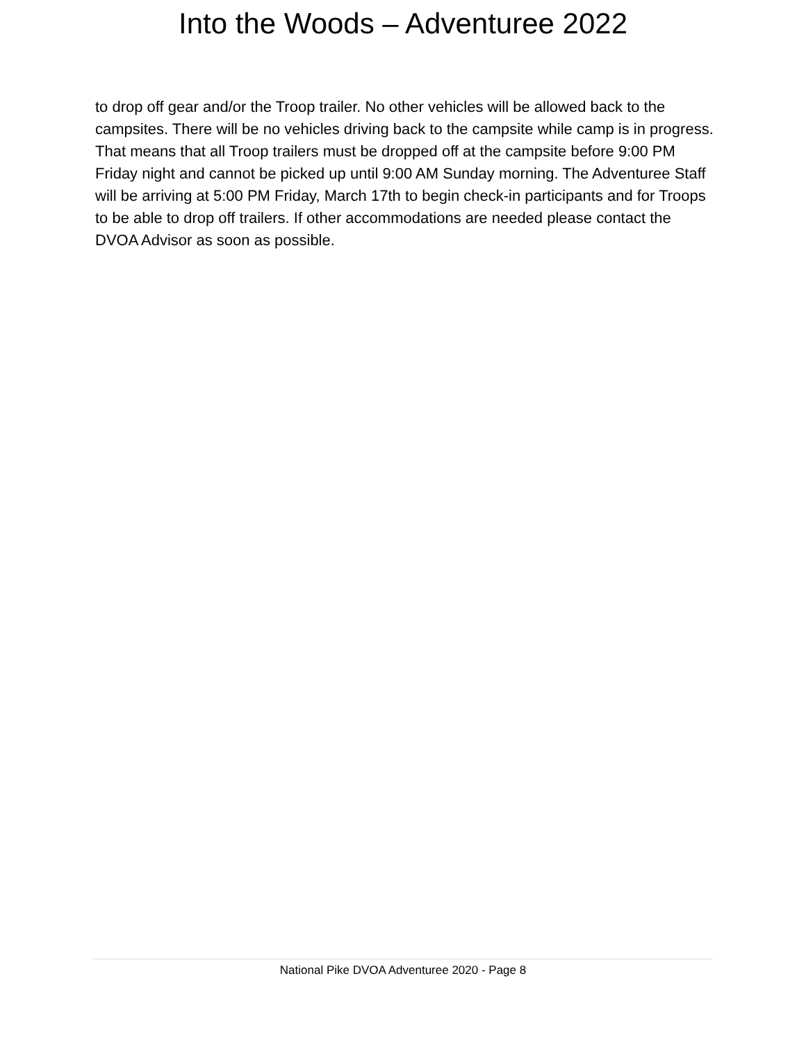Into the Woods – Adventuree 2022
to drop off gear and/or the Troop trailer. No other vehicles will be allowed back to the campsites. There will be no vehicles driving back to the campsite while camp is in progress. That means that all Troop trailers must be dropped off at the campsite before 9:00 PM Friday night and cannot be picked up until 9:00 AM Sunday morning. The Adventuree Staff will be arriving at 5:00 PM Friday, March 17th to begin check-in participants and for Troops to be able to drop off trailers. If other accommodations are needed please contact the DVOA Advisor as soon as possible.
National Pike DVOA Adventuree 2020 - Page 8